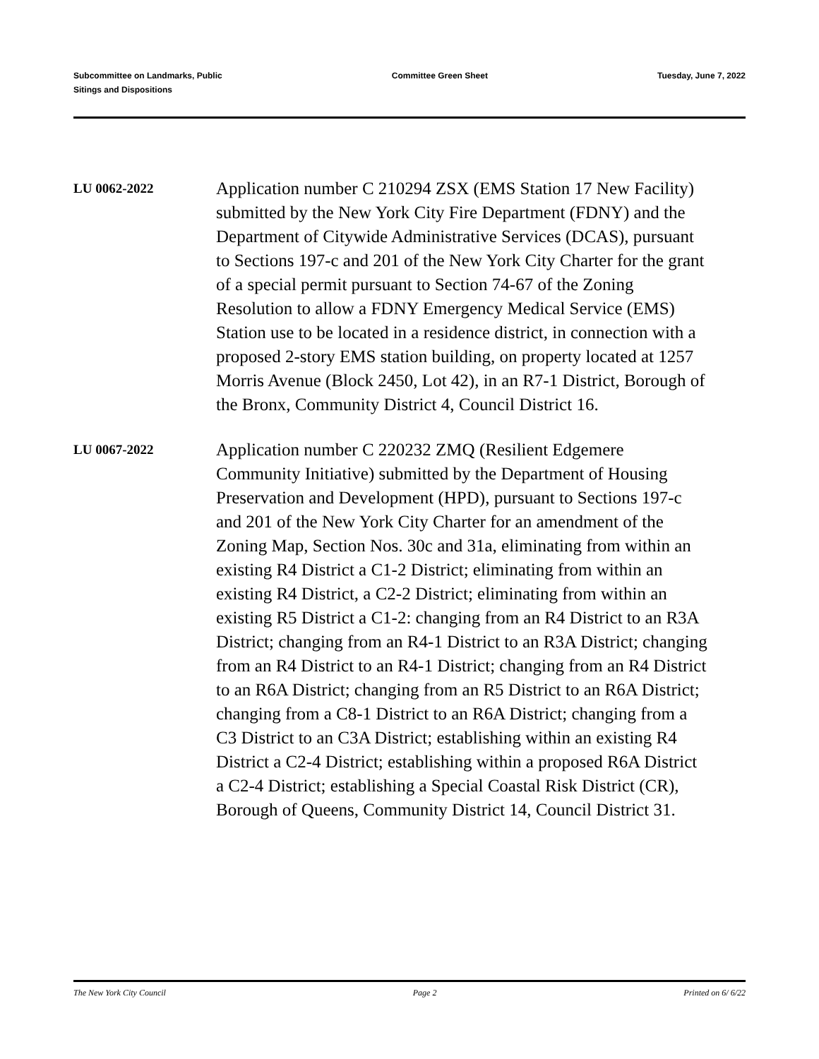Subcommittee on Landmarks, Public
Sitings and Dispositions
Committee Green Sheet Tuesday, June 7, 2022
LU 0062-2022
Application number C 210294 ZSX (EMS Station 17 New Facility) submitted by the New York City Fire Department (FDNY) and the Department of Citywide Administrative Services (DCAS), pursuant to Sections 197-c and 201 of the New York City Charter for the grant of a special permit pursuant to Section 74-67 of the Zoning Resolution to allow a FDNY Emergency Medical Service (EMS) Station use to be located in a residence district, in connection with a proposed 2-story EMS station building, on property located at 1257 Morris Avenue (Block 2450, Lot 42), in an R7-1 District, Borough of the Bronx, Community District 4, Council District 16.
LU 0067-2022
Application number C 220232 ZMQ (Resilient Edgemere Community Initiative) submitted by the Department of Housing Preservation and Development (HPD), pursuant to Sections 197-c and 201 of the New York City Charter for an amendment of the Zoning Map, Section Nos. 30c and 31a, eliminating from within an existing R4 District a C1-2 District; eliminating from within an existing R4 District, a C2-2 District; eliminating from within an existing R5 District a C1-2: changing from an R4 District to an R3A District; changing from an R4-1 District to an R3A District; changing from an R4 District to an R4-1 District; changing from an R4 District to an R6A District; changing from an R5 District to an R6A District; changing from a C8-1 District to an R6A District; changing from a C3 District to an C3A District; establishing within an existing R4 District a C2-4 District; establishing within a proposed R6A District a C2-4 District; establishing a Special Coastal Risk District (CR), Borough of Queens, Community District 14, Council District 31.
The New York City Council Page 2 Printed on 6/ 6/22